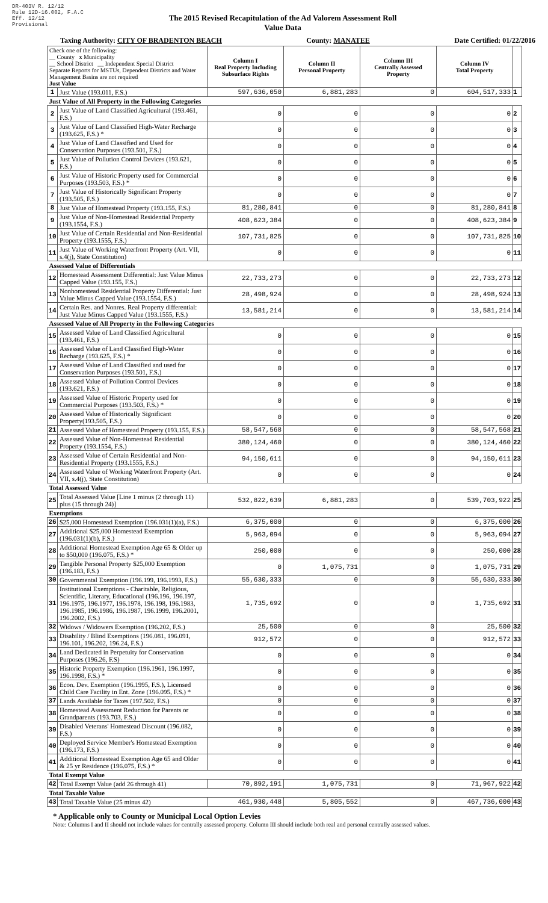DR-403V R. 12/12
Rule 12D-16.002, F.A.C
Eff. 12/12
Provisional
The 2015 Revised Recapitulation of the Ad Valorem Assessment Roll
Value Data
Taxing Authority: CITY OF BRADENTON BEACH County: MANATEE Date Certified: 01/22/2016
| Check one of the following: __ County x Municipality __ School District __ Independent Special District Separate Reports for MSTUs, Dependent Districts and Water Management Basins are not required Just Value | | Column I Real Property Including Subsurface Rights | Column II Personal Property | Column III Centrally Assessed Property | Column IV Total Property | |
| 1 | Just Value (193.011, F.S.) | 597,636,050 | 6,881,283 | 0 | 604,517,333 | 1 |
| Just Value of All Property in the Following Categories | | | | | | |
| 2 | Just Value of Land Classified Agricultural (193.461, F.S.) | 0 | 0 | 0 | 0 | 2 |
| 3 | Just Value of Land Classified High-Water Recharge (193.625, F.S.) * | 0 | 0 | 0 | 0 | 3 |
| 4 | Just Value of Land Classified and Used for Conservation Purposes (193.501, F.S.) | 0 | 0 | 0 | 0 | 4 |
| 5 | Just Value of Pollution Control Devices (193.621, F.S.) | 0 | 0 | 0 | 0 | 5 |
| 6 | Just Value of Historic Property used for Commercial Purposes (193.503, F.S.) * | 0 | 0 | 0 | 0 | 6 |
| 7 | Just Value of Historically Significant Property (193.505, F.S.) | 0 | 0 | 0 | 0 | 7 |
| 8 | Just Value of Homestead Property (193.155, F.S.) | 81,280,841 | 0 | 0 | 81,280,841 | 8 |
| 9 | Just Value of Non-Homestead Residential Property (193.1554, F.S.) | 408,623,384 | 0 | 0 | 408,623,384 | 9 |
| 10 | Just Value of Certain Residential and Non-Residential Property (193.1555, F.S.) | 107,731,825 | 0 | 0 | 107,731,825 | 10 |
| 11 | Just Value of Working Waterfront Property (Art. VII, s.4(j), State Constitution) | 0 | 0 | 0 | 0 | 11 |
| Assessed Value of Differentials | | | | | | |
| 12 | Homestead Assessment Differential: Just Value Minus Capped Value (193.155, F.S.) | 22,733,273 | 0 | 0 | 22,733,273 | 12 |
| 13 | Nonhomestead Residential Property Differential: Just Value Minus Capped Value (193.1554, F.S.) | 28,498,924 | 0 | 0 | 28,498,924 | 13 |
| 14 | Certain Res. and Nonres. Real Property differential: Just Value Minus Capped Value (193.1555, F.S.) | 13,581,214 | 0 | 0 | 13,581,214 | 14 |
| Assessed Value of All Property in the Following Categories | | | | | | |
| 15 | Assessed Value of Land Classified Agricultural (193.461, F.S.) | 0 | 0 | 0 | 0 | 15 |
| 16 | Assessed Value of Land Classified High-Water Recharge (193.625, F.S.) * | 0 | 0 | 0 | 0 | 16 |
| 17 | Assessed Value of Land Classified and used for Conservation Purposes (193.501, F.S.) | 0 | 0 | 0 | 0 | 17 |
| 18 | Assessed Value of Pollution Control Devices (193.621, F.S.) | 0 | 0 | 0 | 0 | 18 |
| 19 | Assessed Value of Historic Property used for Commercial Purposes (193.503, F.S.) * | 0 | 0 | 0 | 0 | 19 |
| 20 | Assessed Value of Historically Significant Property(193.505, F.S.) | 0 | 0 | 0 | 0 | 20 |
| 21 | Assessed Value of Homestead Property (193.155, F.S.) | 58,547,568 | 0 | 0 | 58,547,568 | 21 |
| 22 | Assessed Value of Non-Homestead Residential Property (193.1554, F.S.) | 380,124,460 | 0 | 0 | 380,124,460 | 22 |
| 23 | Assessed Value of Certain Residential and Non-Residential Property (193.1555, F.S.) | 94,150,611 | 0 | 0 | 94,150,611 | 23 |
| 24 | Assessed Value of Working Waterfront Property (Art. VII, s.4(j), State Constitution) | 0 | 0 | 0 | 0 | 24 |
| Total Assessed Value | | | | | | |
| 25 | Total Assessed Value [Line 1 minus (2 through 11) plus (15 through 24)] | 532,822,639 | 6,881,283 | 0 | 539,703,922 | 25 |
| Exemptions | | | | | | |
| 26 | $25,000 Homestead Exemption (196.031(1)(a), F.S.) | 6,375,000 | 0 | 0 | 6,375,000 | 26 |
| 27 | Additional $25,000 Homestead Exemption (196.031(1)(b), F.S.) | 5,963,094 | 0 | 0 | 5,963,094 | 27 |
| 28 | Additional Homestead Exemption Age 65 & Older up to $50,000 (196.075, F.S.) * | 250,000 | 0 | 0 | 250,000 | 28 |
| 29 | Tangible Personal Property $25,000 Exemption (196.183, F.S.) | 0 | 1,075,731 | 0 | 1,075,731 | 29 |
| 30 | Governmental Exemption (196.199, 196.1993, F.S.) | 55,630,333 | 0 | 0 | 55,630,333 | 30 |
| 31 | Institutional Exemptions - Charitable, Religious, Scientific, Literary, Educational (196.196, 196.197, 196.1975, 196.1977, 196.1978, 196.198, 196.1983, 196.1985, 196.1986, 196.1987, 196.1999, 196.2001, 196.2002, F.S.) | 1,735,692 | 0 | 0 | 1,735,692 | 31 |
| 32 | Widows / Widowers Exemption (196.202, F.S.) | 25,500 | 0 | 0 | 25,500 | 32 |
| 33 | Disability / Blind Exemptions (196.081, 196.091, 196.101, 196.202, 196.24, F.S.) | 912,572 | 0 | 0 | 912,572 | 33 |
| 34 | Land Dedicated in Perpetuity for Conservation Purposes (196.26, F.S) | 0 | 0 | 0 | 0 | 34 |
| 35 | Historic Property Exemption (196.1961, 196.1997, 196.1998, F.S.) * | 0 | 0 | 0 | 0 | 35 |
| 36 | Econ. Dev. Exemption (196.1995, F.S.), Licensed Child Care Facility in Ent. Zone (196.095, F.S.) * | 0 | 0 | 0 | 0 | 36 |
| 37 | Lands Available for Taxes (197.502, F.S.) | 0 | 0 | 0 | 0 | 37 |
| 38 | Homestead Assessment Reduction for Parents or Grandparents (193.703, F.S.) | 0 | 0 | 0 | 0 | 38 |
| 39 | Disabled Veterans' Homestead Discount (196.082, F.S.) | 0 | 0 | 0 | 0 | 39 |
| 40 | Deployed Service Member's Homestead Exemption (196.173, F.S.) | 0 | 0 | 0 | 0 | 40 |
| 41 | Additional Homestead Exemption Age 65 and Older & 25 yr Residence (196.075, F.S.) * | 0 | 0 | 0 | 0 | 41 |
| Total Exempt Value | | | | | | |
| 42 | Total Exempt Value (add 26 through 41) | 70,892,191 | 1,075,731 | 0 | 71,967,922 | 42 |
| Total Taxable Value | | | | | | |
| 43 | Total Taxable Value (25 minus 42) | 461,930,448 | 5,805,552 | 0 | 467,736,000 | 43 |
* Applicable only to County or Municipal Local Option Levies
Note: Columns I and II should not include values for centrally assessed property. Column III should include both real and personal centrally assessed values.